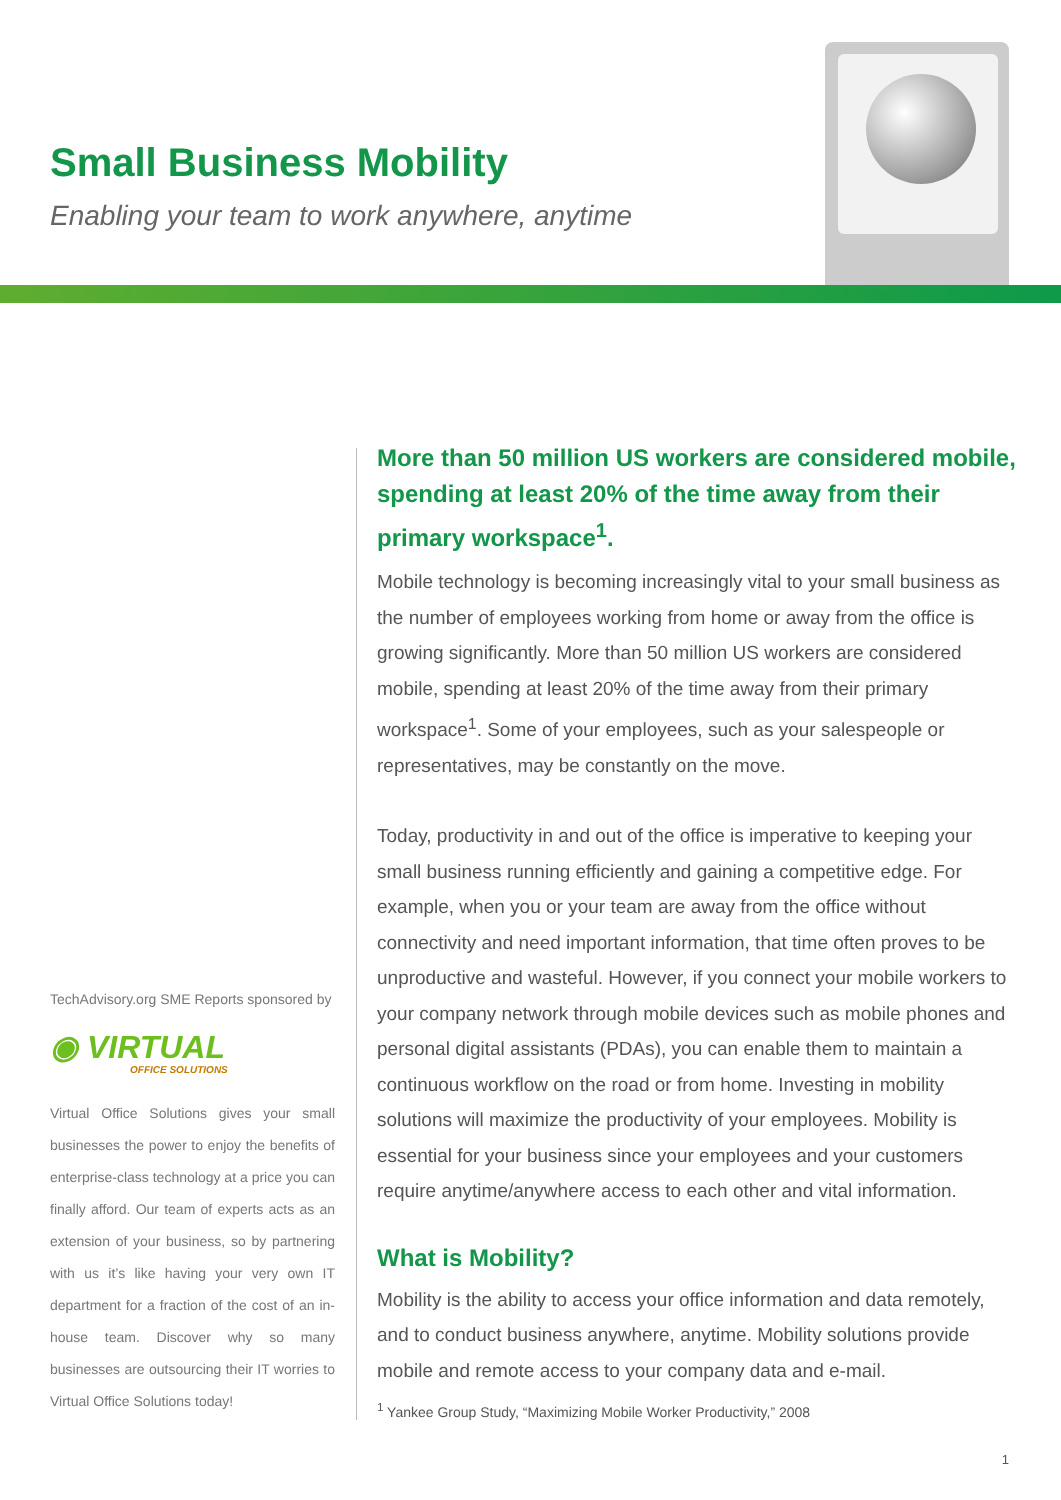Small Business Mobility
Enabling your team to work anywhere, anytime
TechAdvisory.org SME Reports sponsored by
◉ VIRTUAL
OFFICE SOLUTIONS
Virtual Office Solutions gives your small businesses the power to enjoy the benefits of enterprise-class technology at a price you can finally afford. Our team of experts acts as an extension of your business, so by partnering with us it’s like having your very own IT department for a fraction of the cost of an in-house team. Discover why so many businesses are outsourcing their IT worries to Virtual Office Solutions today!
More than 50 million US workers are considered mobile, spending at least 20% of the time away from their primary workspace<sup>1</sup>.
Mobile technology is becoming increasingly vital to your small business as the number of employees working from home or away from the office is growing significantly. More than 50 million US workers are considered mobile, spending at least 20% of the time away from their primary workspace<sup>1</sup>. Some of your employees, such as your salespeople or representatives, may be constantly on the move.
Today, productivity in and out of the office is imperative to keeping your small business running efficiently and gaining a competitive edge. For example, when you or your team are away from the office without connectivity and need important information, that time often proves to be unproductive and wasteful. However, if you connect your mobile workers to your company network through mobile devices such as mobile phones and personal digital assistants (PDAs), you can enable them to maintain a continuous workflow on the road or from home. Investing in mobility solutions will maximize the productivity of your employees. Mobility is essential for your business since your employees and your customers require anytime/anywhere access to each other and vital information.
What is Mobility?
Mobility is the ability to access your office information and data remotely, and to conduct business anywhere, anytime. Mobility solutions provide mobile and remote access to your company data and e-mail.
<sup>1</sup> Yankee Group Study, “Maximizing Mobile Worker Productivity,” 2008
1